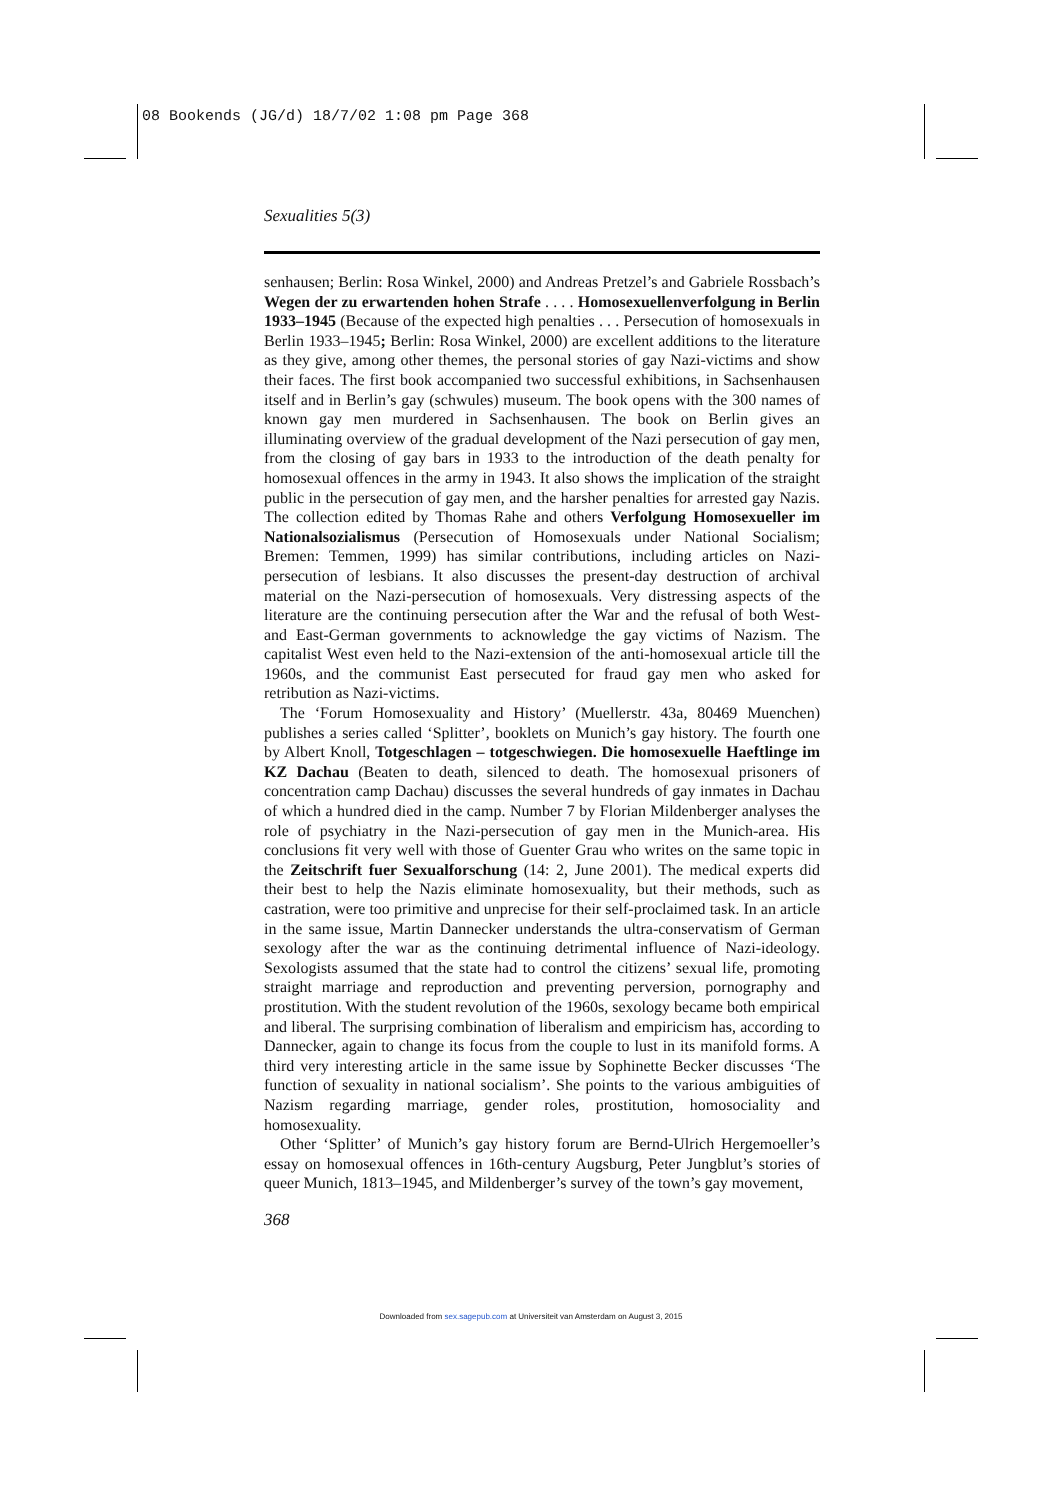08 Bookends (JG/d) 18/7/02 1:08 pm Page 368
Sexualities 5(3)
senhausen; Berlin: Rosa Winkel, 2000) and Andreas Pretzel’s and Gabriele Rossbach’s Wegen der zu erwartenden hohen Strafe . . . . Homosexuellenverfolgung in Berlin 1933–1945 (Because of the expected high penalties . . . Persecution of homosexuals in Berlin 1933–1945; Berlin: Rosa Winkel, 2000) are excellent additions to the literature as they give, among other themes, the personal stories of gay Nazi-victims and show their faces. The first book accompanied two successful exhibitions, in Sachsenhausen itself and in Berlin’s gay (schwules) museum. The book opens with the 300 names of known gay men murdered in Sachsenhausen. The book on Berlin gives an illuminating overview of the gradual development of the Nazi persecution of gay men, from the closing of gay bars in 1933 to the introduction of the death penalty for homosexual offences in the army in 1943. It also shows the implication of the straight public in the persecution of gay men, and the harsher penalties for arrested gay Nazis. The collection edited by Thomas Rahe and others Verfolgung Homosexueller im Nationalsozialismus (Persecution of Homosexuals under National Socialism; Bremen: Temmen, 1999) has similar contributions, including articles on Nazi-persecution of lesbians. It also discusses the present-day destruction of archival material on the Nazi-persecution of homosexuals. Very distressing aspects of the literature are the continuing persecution after the War and the refusal of both West- and East-German governments to acknowledge the gay victims of Nazism. The capitalist West even held to the Nazi-extension of the anti-homosexual article till the 1960s, and the communist East persecuted for fraud gay men who asked for retribution as Nazi-victims.
The ‘Forum Homosexuality and History’ (Muellerstr. 43a, 80469 Muenchen) publishes a series called ‘Splitter’, booklets on Munich’s gay history. The fourth one by Albert Knoll, Totgeschlagen – totgeschwiegen. Die homosexuelle Haeftlinge im KZ Dachau (Beaten to death, silenced to death. The homosexual prisoners of concentration camp Dachau) discusses the several hundreds of gay inmates in Dachau of which a hundred died in the camp. Number 7 by Florian Mildenberger analyses the role of psychiatry in the Nazi-persecution of gay men in the Munich-area. His conclusions fit very well with those of Guenter Grau who writes on the same topic in the Zeitschrift fuer Sexualforschung (14: 2, June 2001). The medical experts did their best to help the Nazis eliminate homosexuality, but their methods, such as castration, were too primitive and unprecise for their self-proclaimed task. In an article in the same issue, Martin Dannecker understands the ultra-conservatism of German sexology after the war as the continuing detrimental influence of Nazi-ideology. Sexologists assumed that the state had to control the citizens’ sexual life, promoting straight marriage and reproduction and preventing perversion, pornography and prostitution. With the student revolution of the 1960s, sexology became both empirical and liberal. The surprising combination of liberalism and empiricism has, according to Dannecker, again to change its focus from the couple to lust in its manifold forms. A third very interesting article in the same issue by Sophinette Becker discusses ‘The function of sexuality in national socialism’. She points to the various ambiguities of Nazism regarding marriage, gender roles, prostitution, homosociality and homosexuality.
Other ‘Splitter’ of Munich’s gay history forum are Bernd-Ulrich Hergemoeller’s essay on homosexual offences in 16th-century Augsburg, Peter Jungblut’s stories of queer Munich, 1813–1945, and Mildenberger’s survey of the town’s gay movement,
368
Downloaded from sex.sagepub.com at Universiteit van Amsterdam on August 3, 2015